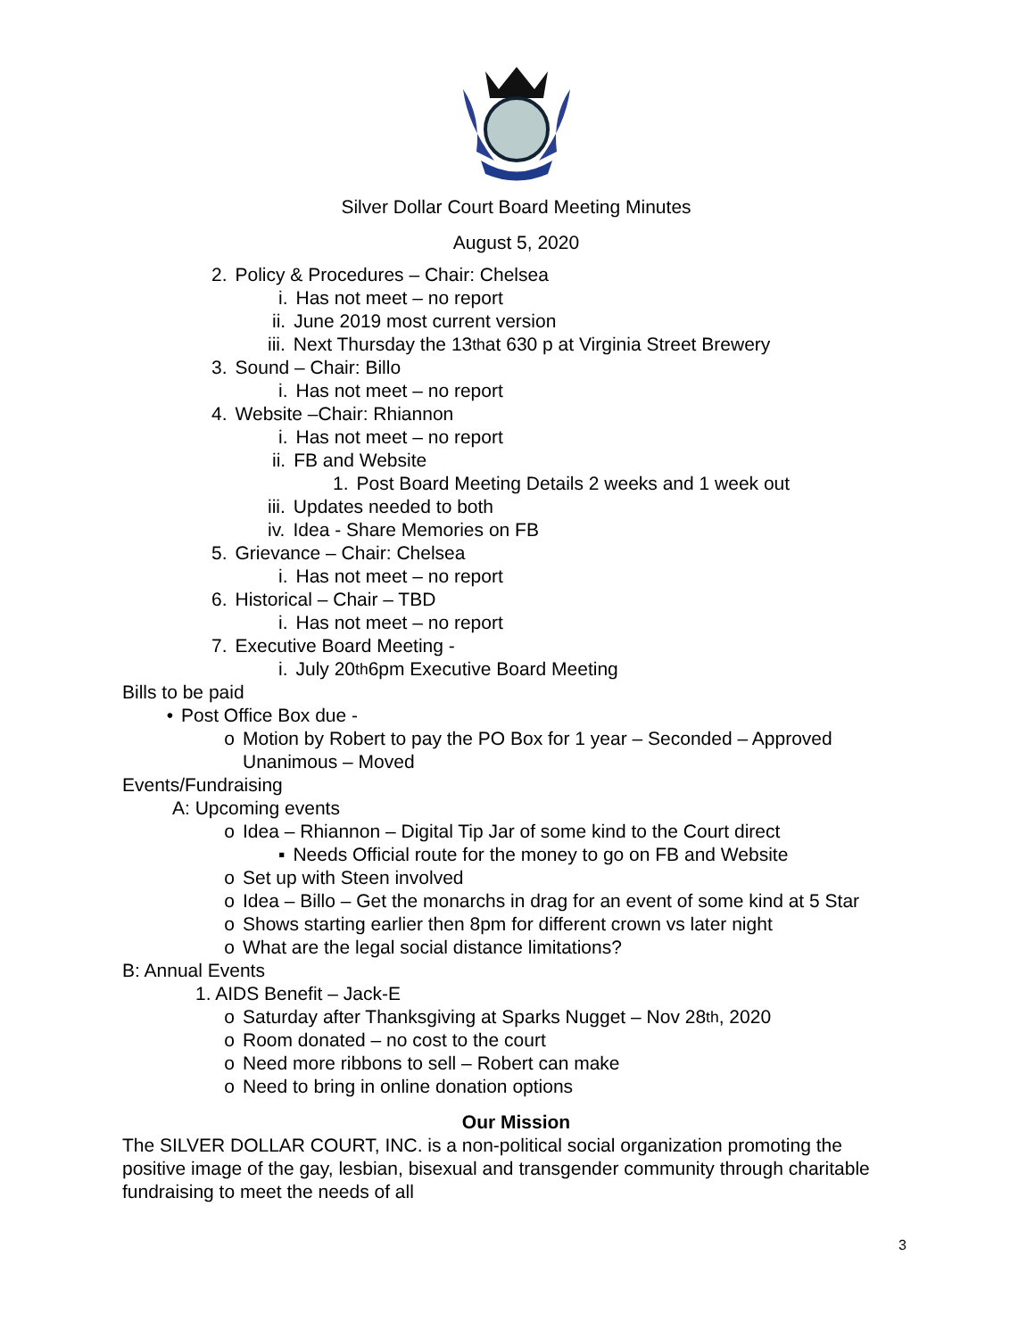Silver Dollar Court Board Meeting Minutes
August 5, 2020
2. Policy & Procedures – Chair: Chelsea
i. Has not meet – no report
ii. June 2019 most current version
iii. Next Thursday the 13<sup>th</sup> at 630 p at Virginia Street Brewery
3. Sound – Chair: Billo
i. Has not meet – no report
4. Website –Chair: Rhiannon
i. Has not meet – no report
ii. FB and Website
1. Post Board Meeting Details 2 weeks and 1 week out
iii. Updates needed to both
iv. Idea - Share Memories on FB
5. Grievance – Chair: Chelsea
i. Has not meet – no report
6. Historical – Chair – TBD
i. Has not meet – no report
7. Executive Board Meeting -
i. July 20<sup>th</sup> 6pm Executive Board Meeting
Bills to be paid
• Post Office Box due -
o Motion by Robert to pay the PO Box for 1 year – Seconded – Approved
Unanimous – Moved
Events/Fundraising
A: Upcoming events
o Idea – Rhiannon – Digital Tip Jar of some kind to the Court direct
▪ Needs Official route for the money to go on FB and Website
o Set up with Steen involved
o Idea – Billo – Get the monarchs in drag for an event of some kind at 5 Star
o Shows starting earlier then 8pm for different crown vs later night
o What are the legal social distance limitations?
B: Annual Events
1. AIDS Benefit – Jack-E
o Saturday after Thanksgiving at Sparks Nugget – Nov 28<sup>th</sup>, 2020
o Room donated – no cost to the court
o Need more ribbons to sell – Robert can make
o Need to bring in online donation options
Our Mission
The SILVER DOLLAR COURT, INC. is a non-political social organization promoting the positive image of the gay, lesbian, bisexual and transgender community through charitable fundraising to meet the needs of all
3